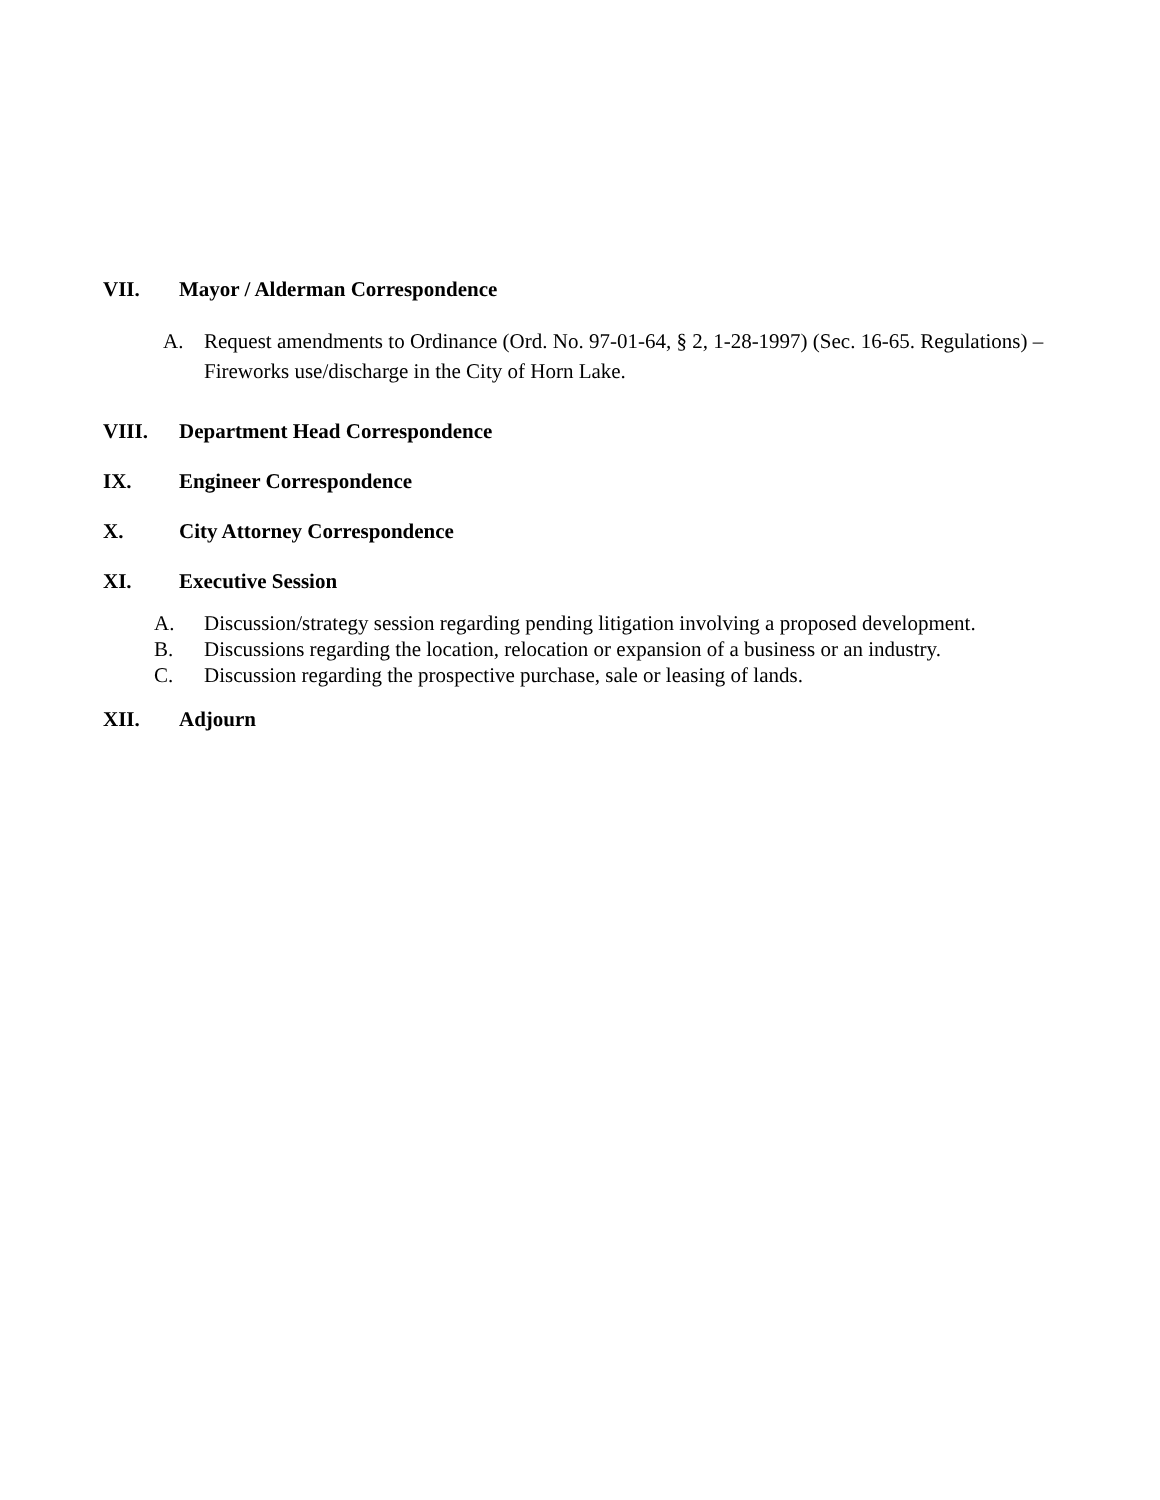VII. Mayor / Alderman Correspondence
A. Request amendments to Ordinance (Ord. No. 97-01-64, § 2, 1-28-1997) (Sec. 16-65. Regulations) – Fireworks use/discharge in the City of Horn Lake.
VIII. Department Head Correspondence
IX. Engineer Correspondence
X. City Attorney Correspondence
XI. Executive Session
A. Discussion/strategy session regarding pending litigation involving a proposed development.
B. Discussions regarding the location, relocation or expansion of a business or an industry.
C. Discussion regarding the prospective purchase, sale or leasing of lands.
XII. Adjourn